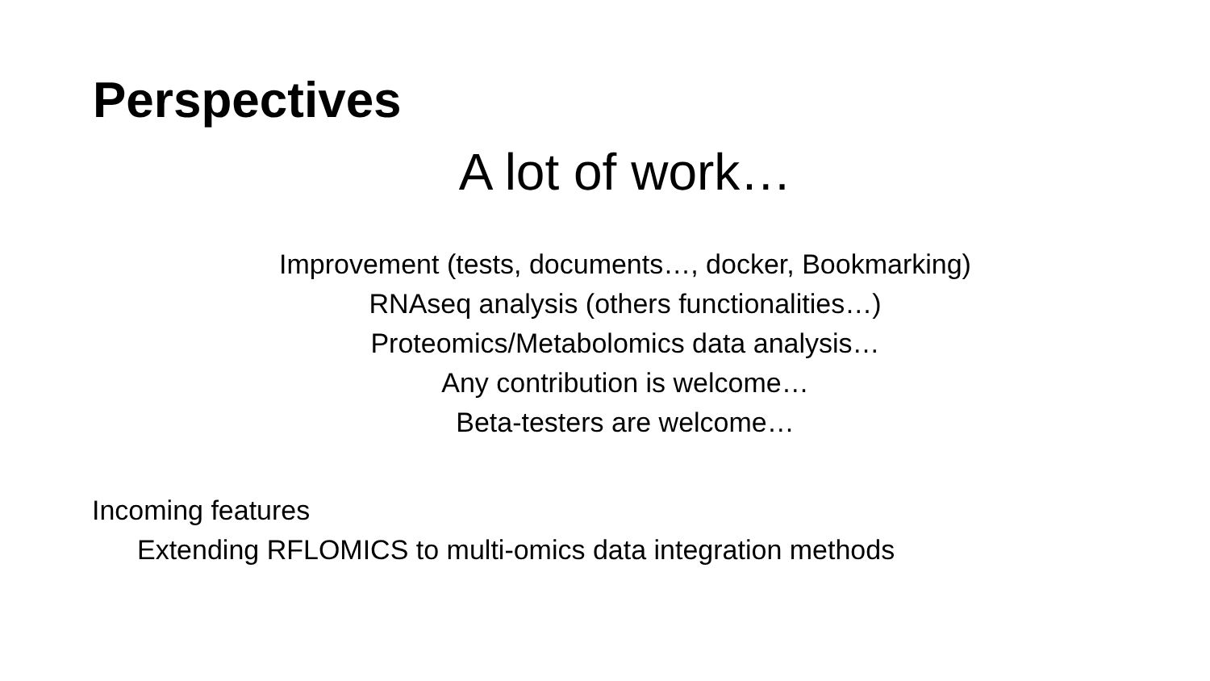Perspectives
A lot of work…
Improvement (tests, documents…, docker, Bookmarking)
RNAseq analysis (others functionalities…)
Proteomics/Metabolomics data analysis…
Any contribution is welcome…
Beta-testers are welcome…
Incoming features
Extending RFLOMICS to multi-omics data integration methods